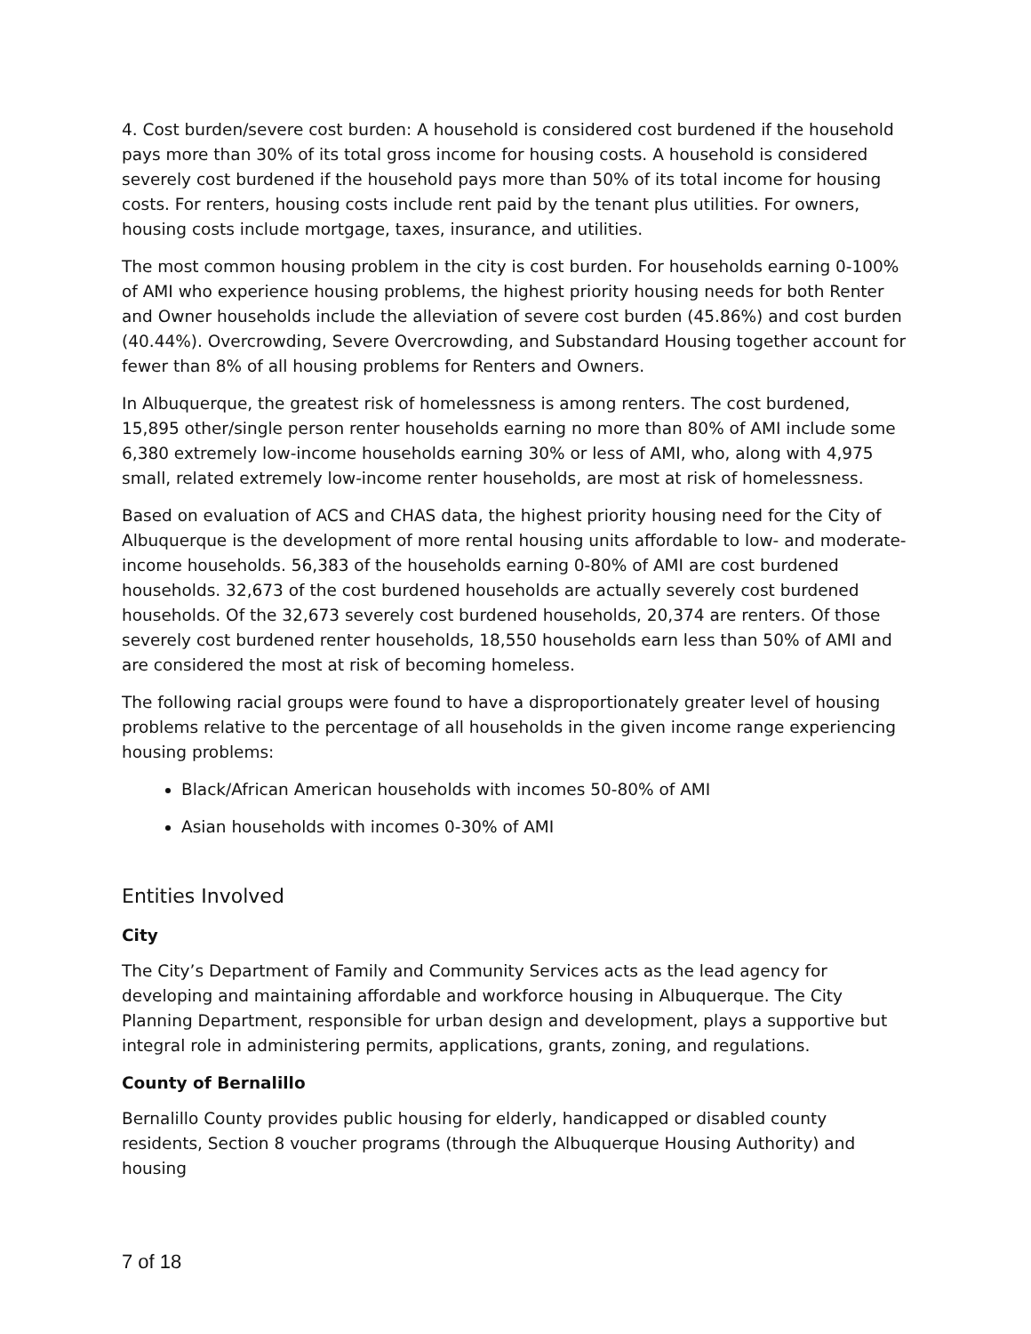4. Cost burden/severe cost burden: A household is considered cost burdened if the household pays more than 30% of its total gross income for housing costs. A household is considered severely cost burdened if the household pays more than 50% of its total income for housing costs. For renters, housing costs include rent paid by the tenant plus utilities. For owners, housing costs include mortgage, taxes, insurance, and utilities.
The most common housing problem in the city is cost burden. For households earning 0-100% of AMI who experience housing problems, the highest priority housing needs for both Renter and Owner households include the alleviation of severe cost burden (45.86%) and cost burden (40.44%). Overcrowding, Severe Overcrowding, and Substandard Housing together account for fewer than 8% of all housing problems for Renters and Owners.
In Albuquerque, the greatest risk of homelessness is among renters. The cost burdened, 15,895 other/single person renter households earning no more than 80% of AMI include some 6,380 extremely low-income households earning 30% or less of AMI, who, along with 4,975 small, related extremely low-income renter households, are most at risk of homelessness.
Based on evaluation of ACS and CHAS data, the highest priority housing need for the City of Albuquerque is the development of more rental housing units affordable to low- and moderate-income households. 56,383 of the households earning 0-80% of AMI are cost burdened households. 32,673 of the cost burdened households are actually severely cost burdened households. Of the 32,673 severely cost burdened households, 20,374 are renters. Of those severely cost burdened renter households, 18,550 households earn less than 50% of AMI and are considered the most at risk of becoming homeless.
The following racial groups were found to have a disproportionately greater level of housing problems relative to the percentage of all households in the given income range experiencing housing problems:
Black/African American households with incomes 50-80% of AMI
Asian households with incomes 0-30% of AMI
Entities Involved
City
The City’s Department of Family and Community Services acts as the lead agency for developing and maintaining affordable and workforce housing in Albuquerque. The City Planning Department, responsible for urban design and development, plays a supportive but integral role in administering permits, applications, grants, zoning, and regulations.
County of Bernalillo
Bernalillo County provides public housing for elderly, handicapped or disabled county residents, Section 8 voucher programs (through the Albuquerque Housing Authority) and housing
7 of 18